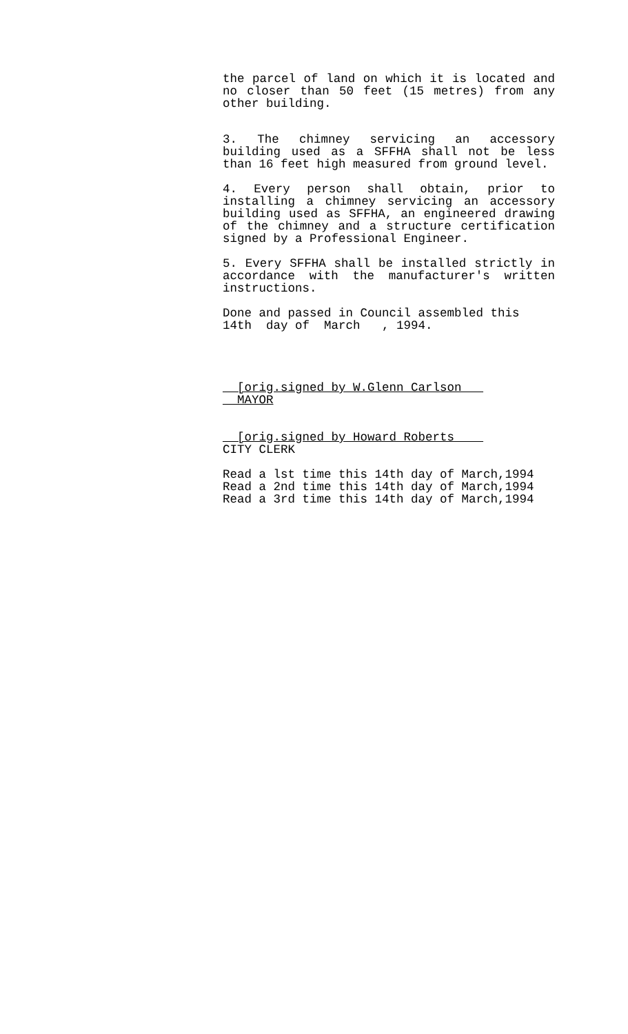the parcel of land on which it is located and no closer than 50 feet (15 metres) from any other building.
3. The chimney servicing an accessory building used as a SFFHA shall not be less than 16 feet high measured from ground level.
4. Every person shall obtain, prior to installing a chimney servicing an accessory building used as SFFHA, an engineered drawing of the chimney and a structure certification signed by a Professional Engineer.
5. Every SFFHA shall be installed strictly in accordance with the manufacturer's written instructions.
Done and passed in Council assembled this 14th day of March , 1994.
__[orig.signed by W.Glenn Carlson___ __MAYOR
__[orig.signed by Howard Roberts____ CITY CLERK
Read a lst time this 14th day of March,1994 Read a 2nd time this 14th day of March,1994 Read a 3rd time this 14th day of March,1994